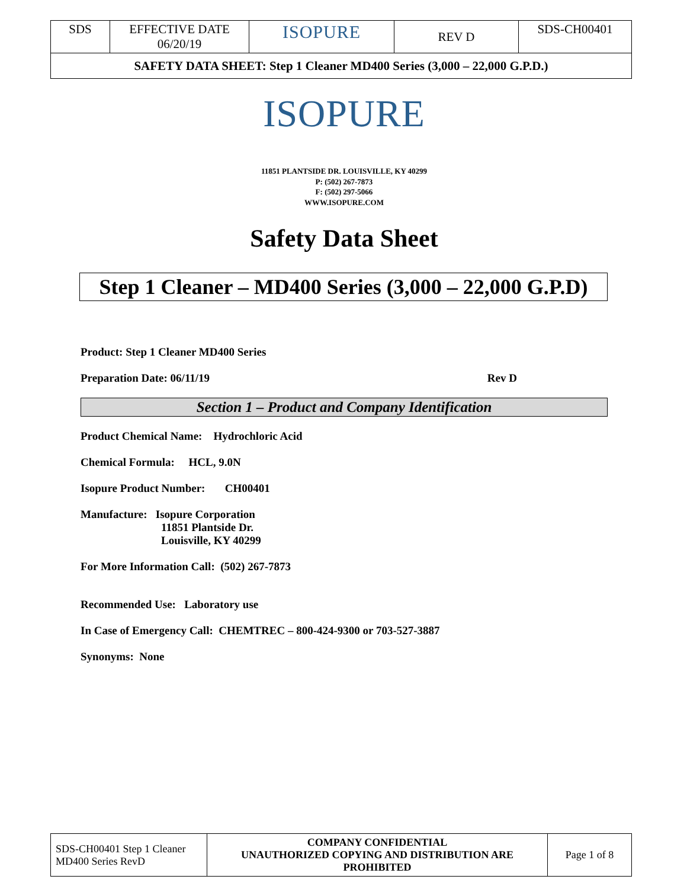| SDS | EFFECTIVE DATE 06/20/19 | ISOPURE | REV D | SDS-CH00401 |
| SAFETY DATA SHEET: Step 1 Cleaner MD400 Series (3,000 – 22,000 G.P.D.) | | | | |
ISOPURE
11851 PLANTSIDE DR. LOUISVILLE, KY 40299
P: (502) 267-7873
F: (502) 297-5066
WWW.ISOPURE.COM
Safety Data Sheet
Step 1 Cleaner – MD400 Series (3,000 – 22,000 G.P.D)
Product: Step 1 Cleaner MD400 Series
Preparation Date: 06/11/19 Rev D
Section 1 – Product and Company Identification
Product Chemical Name: Hydrochloric Acid
Chemical Formula: HCL, 9.0N
Isopure Product Number: CH00401
Manufacture: Isopure Corporation
11851 Plantside Dr.
Louisville, KY 40299
For More Information Call: (502) 267-7873
Recommended Use: Laboratory use
In Case of Emergency Call: CHEMTREC – 800-424-9300 or 703-527-3887
Synonyms: None
| SDS-CH00401 Step 1 Cleaner MD400 Series RevD | COMPANY CONFIDENTIAL UNAUTHORIZED COPYING AND DISTRIBUTION ARE PROHIBITED | Page 1 of 8 |